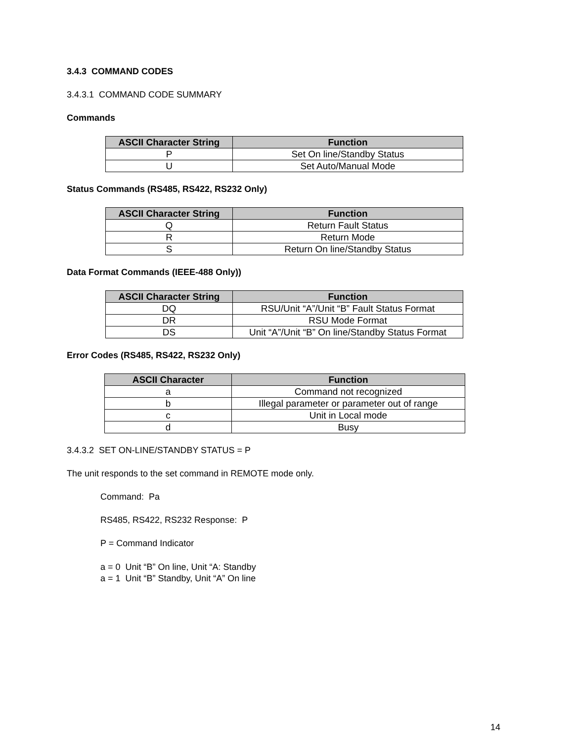3.4.3 COMMAND CODES
3.4.3.1 COMMAND CODE SUMMARY
Commands
| ASCII Character String | Function |
| --- | --- |
| P | Set On line/Standby Status |
| U | Set Auto/Manual Mode |
Status Commands (RS485, RS422, RS232 Only)
| ASCII Character String | Function |
| --- | --- |
| Q | Return Fault Status |
| R | Return Mode |
| S | Return On line/Standby Status |
Data Format Commands (IEEE-488 Only))
| ASCII Character String | Function |
| --- | --- |
| DQ | RSU/Unit “A”/Unit “B” Fault Status Format |
| DR | RSU Mode Format |
| DS | Unit “A”/Unit “B” On line/Standby Status Format |
Error Codes (RS485, RS422, RS232 Only)
| ASCII Character | Function |
| --- | --- |
| a | Command not recognized |
| b | Illegal parameter or parameter out of range |
| c | Unit in Local mode |
| d | Busy |
3.4.3.2 SET ON-LINE/STANDBY STATUS = P
The unit responds to the set command in REMOTE mode only.
Command: Pa
RS485, RS422, RS232 Response: P
P = Command Indicator
a = 0 Unit “B” On line, Unit “A: Standby
a = 1 Unit “B” Standby, Unit “A” On line
14